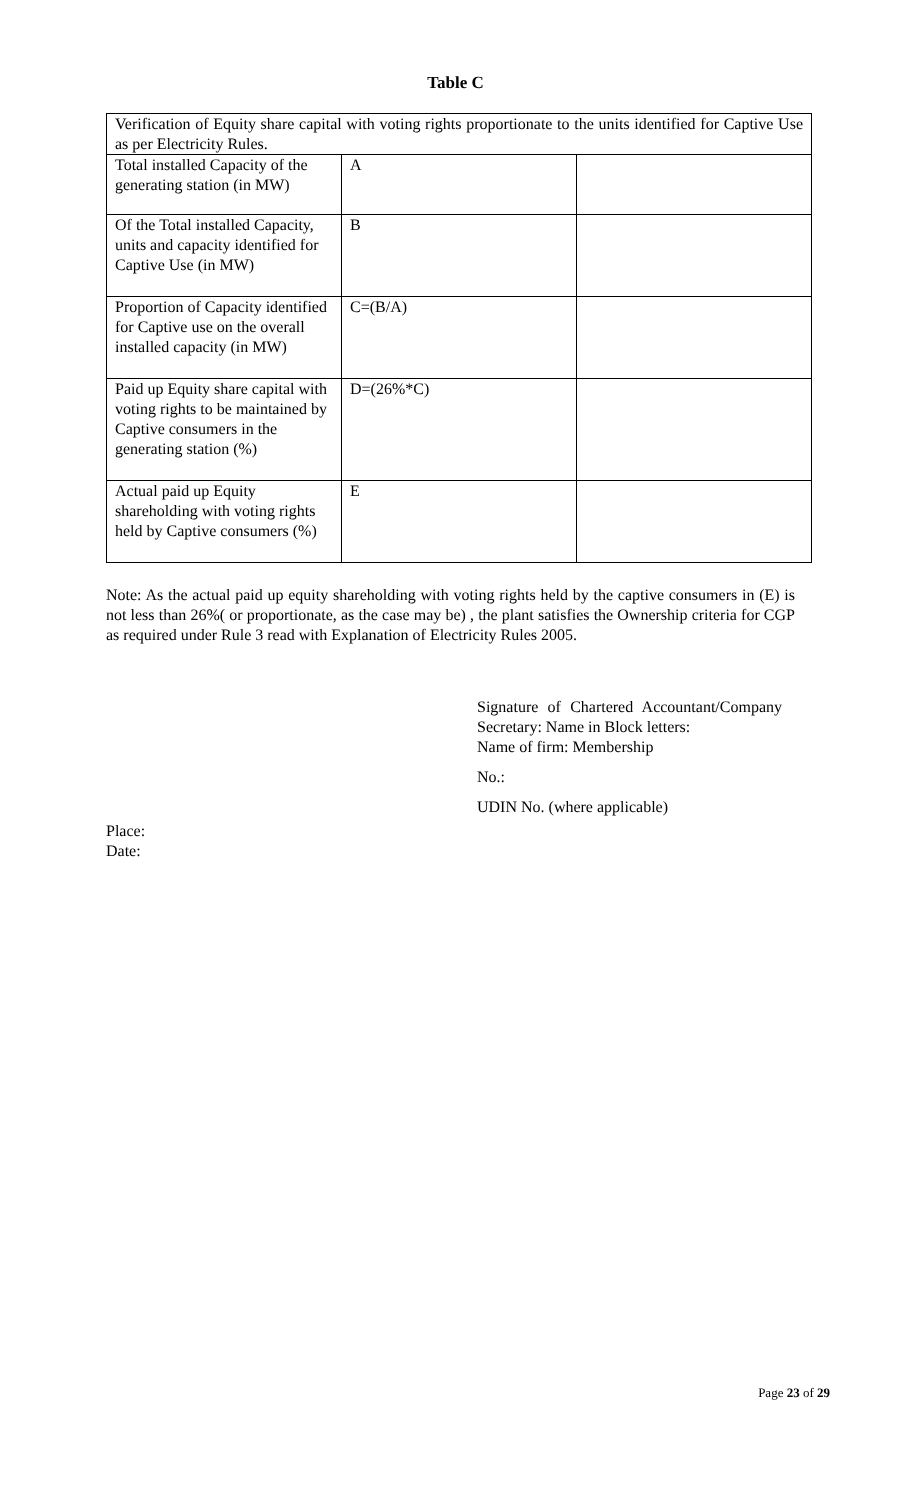Table C
| Verification of Equity share capital with voting rights proportionate to the units identified for Captive Use as per Electricity Rules. | | |
| Total installed Capacity of the generating station (in MW) | A | |
| Of the Total installed Capacity, units and capacity identified for Captive Use (in MW) | B | |
| Proportion of Capacity identified for Captive use on the overall installed capacity (in MW) | C=(B/A) | |
| Paid up Equity share capital with voting rights to be maintained by Captive consumers in the generating station (%) | D=(26%*C) | |
| Actual paid up Equity shareholding with voting rights held by Captive consumers (%) | E | |
Note: As the actual paid up equity shareholding with voting rights held by the captive consumers in (E) is not less than 26%( or proportionate, as the case may be) , the plant satisfies the Ownership criteria for CGP as required under Rule 3 read with Explanation of Electricity Rules 2005.
Place:
Date:
Signature of Chartered Accountant/Company Secretary: Name in Block letters:
Name of firm: Membership
No.:
UDIN No. (where applicable)
Page 23 of 29